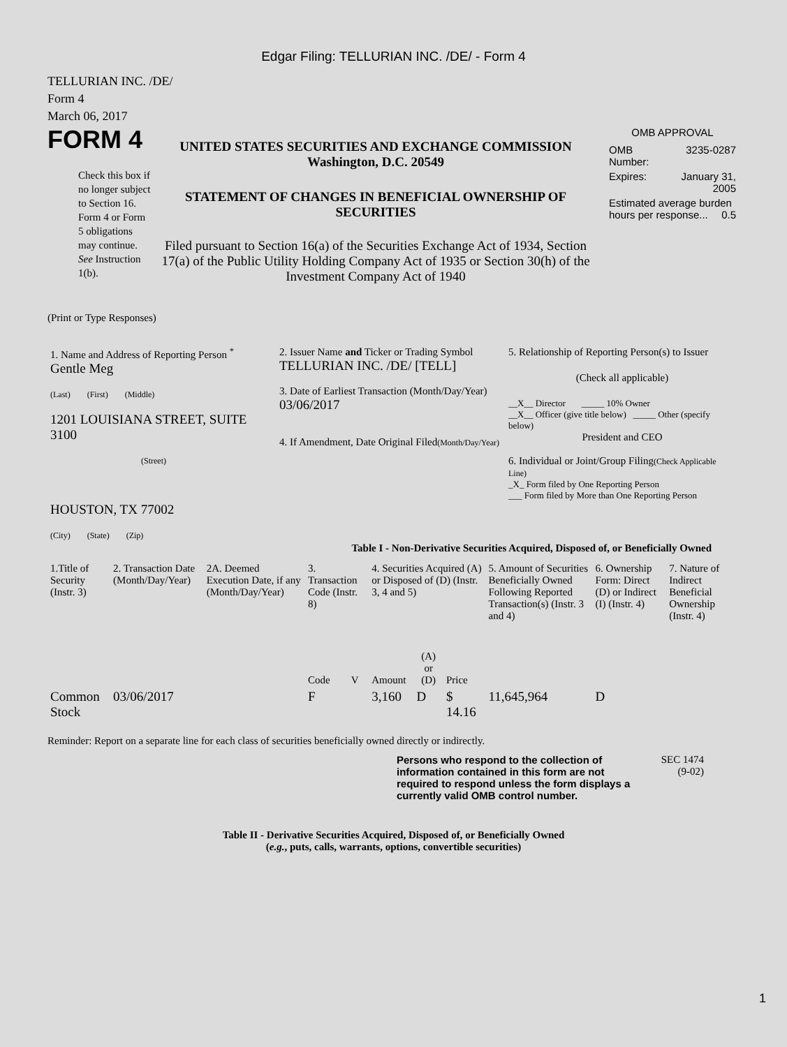Edgar Filing: TELLURIAN INC. /DE/ - Form 4
TELLURIAN INC. /DE/
Form 4
March 06, 2017
FORM 4
Check this box if no longer subject to Section 16. Form 4 or Form 5 obligations may continue. See Instruction 1(b).
UNITED STATES SECURITIES AND EXCHANGE COMMISSION
Washington, D.C. 20549
STATEMENT OF CHANGES IN BENEFICIAL OWNERSHIP OF SECURITIES
Filed pursuant to Section 16(a) of the Securities Exchange Act of 1934, Section 17(a) of the Public Utility Holding Company Act of 1935 or Section 30(h) of the Investment Company Act of 1940
OMB APPROVAL
| OMB Number: | 3235-0287 |
| Expires: | January 31, 2005 |
| Estimated average burden hours per response... 0.5 | |
(Print or Type Responses)
| 1. Name and Address of Reporting Person <sup>*</sup> Gentle Meg (Last) (First) (Middle) 1201 LOUISIANA STREET, SUITE 3100 (Street) HOUSTON, TX 77002 (City) (State) (Zip) | 2. Issuer Name and Ticker or Trading Symbol TELLURIAN INC. /DE/ [TELL] 3. Date of Earliest Transaction (Month/Day/Year) 03/06/2017 4. If Amendment, Date Original Filed (Month/Day/Year) | 5. Relationship of Reporting Person(s) to Issuer (Check all applicable) __X__ Director _____ 10% Owner __X__ Officer (give title below) _____ Other (specify below) President and CEO 6. Individual or Joint/Group Filing (Check Applicable Line) _X_ Form filed by One Reporting Person ___ Form filed by More than One Reporting Person |
Table I - Non-Derivative Securities Acquired, Disposed of, or Beneficially Owned
| 1.Title of Security (Instr. 3) | 2. Transaction Date (Month/Day/Year) | 2A. Deemed Execution Date, if any (Month/Day/Year) | 3. Transaction Code (Instr. 8) | | 4. Securities Acquired (A) or Disposed of (D) (Instr. 3, 4 and 5) | | | 5. Amount of Securities Beneficially Owned Following Reported Transaction(s) (Instr. 3 and 4) | 6. Ownership Form: Direct (D) or Indirect (I) (Instr. 4) | 7. Nature of Indirect Beneficial Ownership (Instr. 4) |
| | | | Code | V | Amount | (A) or (D) | Price | | | |
| Common Stock | 03/06/2017 | | F | | 3,160 | D | $ 14.16 | 11,645,964 | D | |
Reminder: Report on a separate line for each class of securities beneficially owned directly or indirectly.
Persons who respond to the collection of information contained in this form are not required to respond unless the form displays a currently valid OMB control number.
SEC 1474
(9-02)
Table II - Derivative Securities Acquired, Disposed of, or Beneficially Owned
(e.g., puts, calls, warrants, options, convertible securities)
1